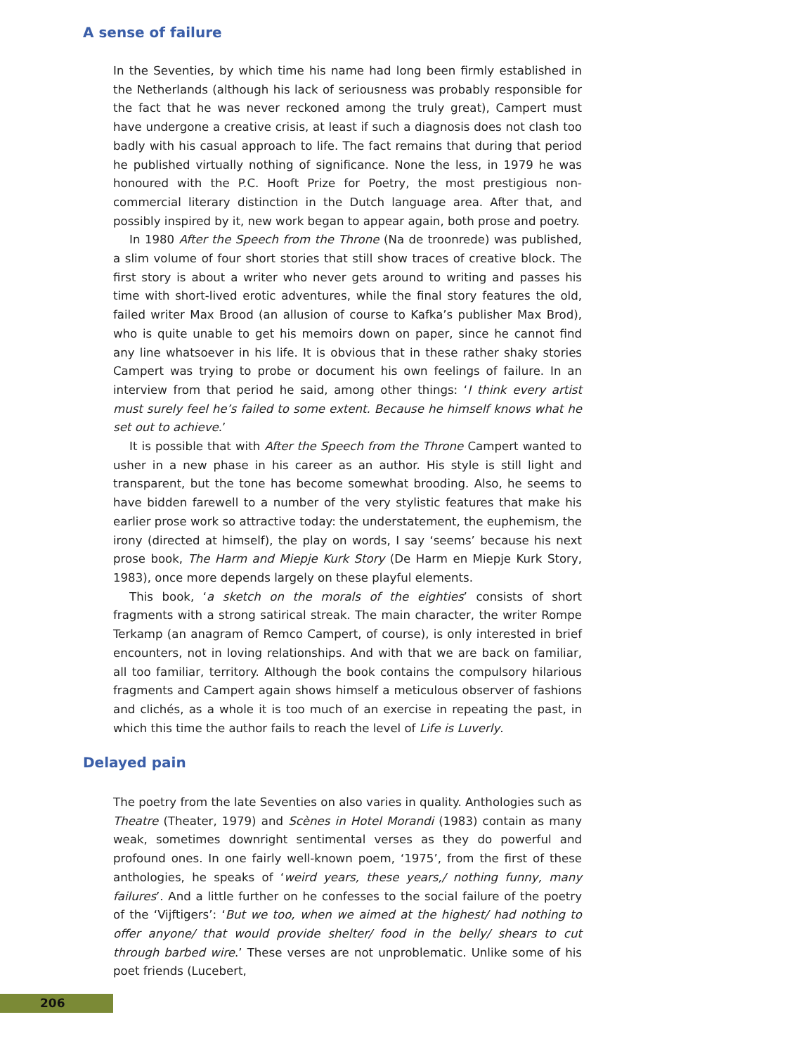A sense of failure
In the Seventies, by which time his name had long been firmly established in the Netherlands (although his lack of seriousness was probably responsible for the fact that he was never reckoned among the truly great), Campert must have undergone a creative crisis, at least if such a diagnosis does not clash too badly with his casual approach to life. The fact remains that during that period he published virtually nothing of significance. None the less, in 1979 he was honoured with the P.C. Hooft Prize for Poetry, the most prestigious non-commercial literary distinction in the Dutch language area. After that, and possibly inspired by it, new work began to appear again, both prose and poetry.
In 1980 After the Speech from the Throne (Na de troonrede) was published, a slim volume of four short stories that still show traces of creative block. The first story is about a writer who never gets around to writing and passes his time with short-lived erotic adventures, while the final story features the old, failed writer Max Brood (an allusion of course to Kafka’s publisher Max Brod), who is quite unable to get his memoirs down on paper, since he cannot find any line whatsoever in his life. It is obvious that in these rather shaky stories Campert was trying to probe or document his own feelings of failure. In an interview from that period he said, among other things: ‘I think every artist must surely feel he’s failed to some extent. Because he himself knows what he set out to achieve.’
It is possible that with After the Speech from the Throne Campert wanted to usher in a new phase in his career as an author. His style is still light and transparent, but the tone has become somewhat brooding. Also, he seems to have bidden farewell to a number of the very stylistic features that make his earlier prose work so attractive today: the understatement, the euphemism, the irony (directed at himself), the play on words, I say ‘seems’ because his next prose book, The Harm and Miepje Kurk Story (De Harm en Miepje Kurk Story, 1983), once more depends largely on these playful elements.
This book, ‘a sketch on the morals of the eighties’ consists of short fragments with a strong satirical streak. The main character, the writer Rompe Terkamp (an anagram of Remco Campert, of course), is only interested in brief encounters, not in loving relationships. And with that we are back on familiar, all too familiar, territory. Although the book contains the compulsory hilarious fragments and Campert again shows himself a meticulous observer of fashions and clichés, as a whole it is too much of an exercise in repeating the past, in which this time the author fails to reach the level of Life is Luverly.
Delayed pain
The poetry from the late Seventies on also varies in quality. Anthologies such as Theatre (Theater, 1979) and Scènes in Hotel Morandi (1983) contain as many weak, sometimes downright sentimental verses as they do powerful and profound ones. In one fairly well-known poem, ‘1975’, from the first of these anthologies, he speaks of ‘weird years, these years,/ nothing funny, many failures’. And a little further on he confesses to the social failure of the poetry of the ‘Vijftigers’: ‘But we too, when we aimed at the highest/ had nothing to offer anyone/ that would provide shelter/ food in the belly/ shears to cut through barbed wire.’ These verses are not unproblematic. Unlike some of his poet friends (Lucebert,
206